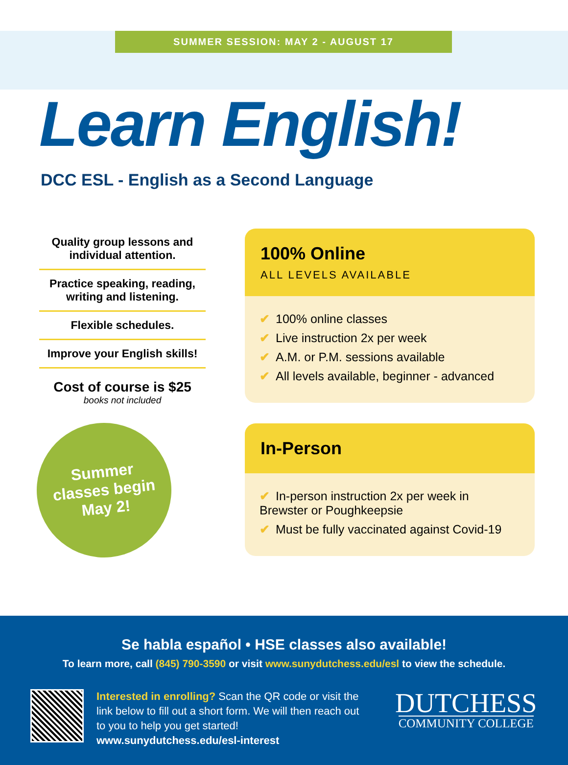SUMMER SESSION: MAY 2 - AUGUST 17
Learn English!
DCC ESL - English as a Second Language
Quality group lessons and individual attention.
Practice speaking, reading, writing and listening.
Flexible schedules.
Improve your English skills!
Cost of course is $25
books not included
Summer
classes begin
May 2!
100% Online
ALL LEVELS AVAILABLE
✔ 100% online classes
✔ Live instruction 2x per week
✔ A.M. or P.M. sessions available
✔ All levels available, beginner - advanced
In-Person
✔ In-person instruction 2x per week in Brewster or Poughkeepsie
✔ Must be fully vaccinated against Covid-19
Se habla español • HSE classes also available!
To learn more, call (845) 790-3590 or visit www.sunydutchess.edu/esl to view the schedule.
Interested in enrolling? Scan the QR code or visit the link below to fill out a short form. We will then reach out to you to help you get started!
www.sunydutchess.edu/esl-interest
DUTCHESS
COMMUNITY COLLEGE